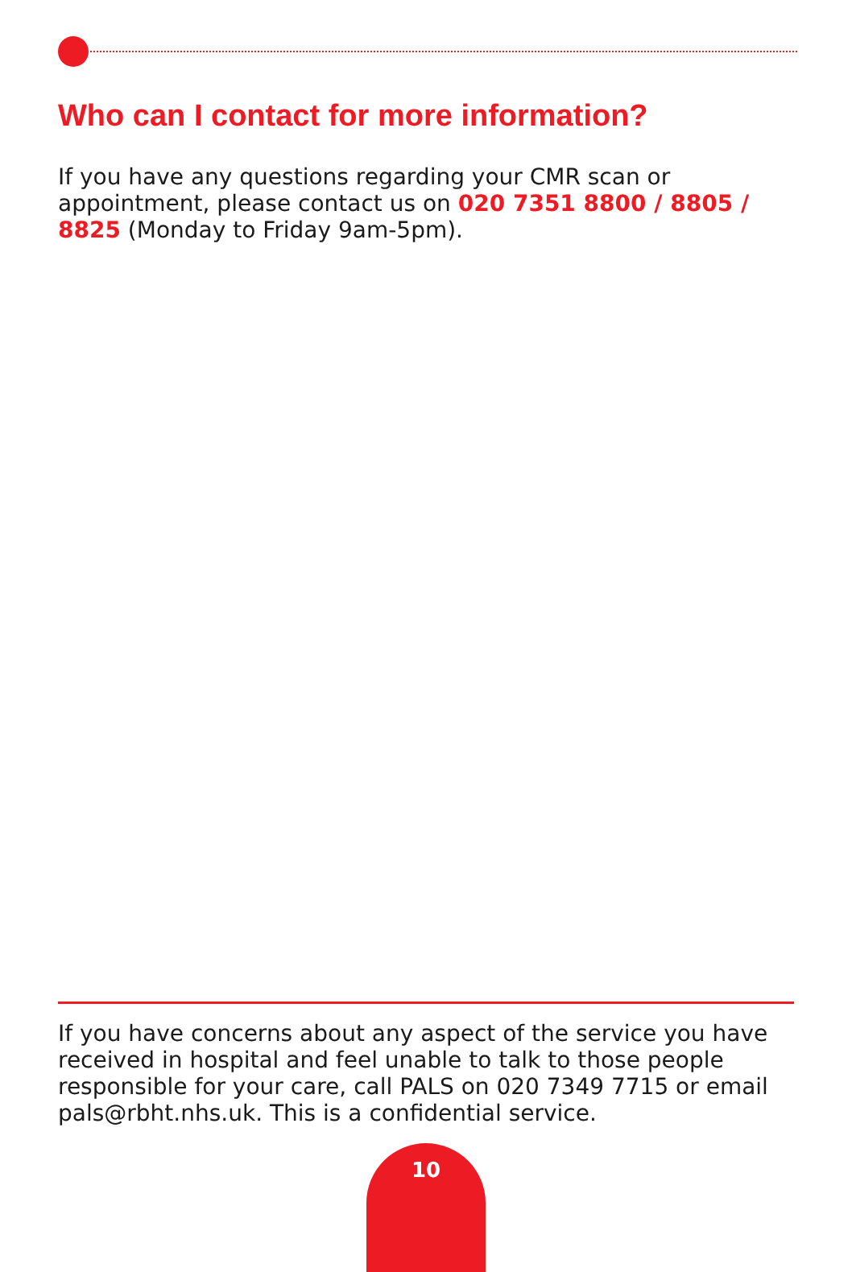Who can I contact for more information?
If you have any questions regarding your CMR scan or appointment, please contact us on 020 7351 8800 / 8805 / 8825 (Monday to Friday 9am-5pm).
If you have concerns about any aspect of the service you have received in hospital and feel unable to talk to those people responsible for your care, call PALS on 020 7349 7715 or email pals@rbht.nhs.uk. This is a confidential service.
10